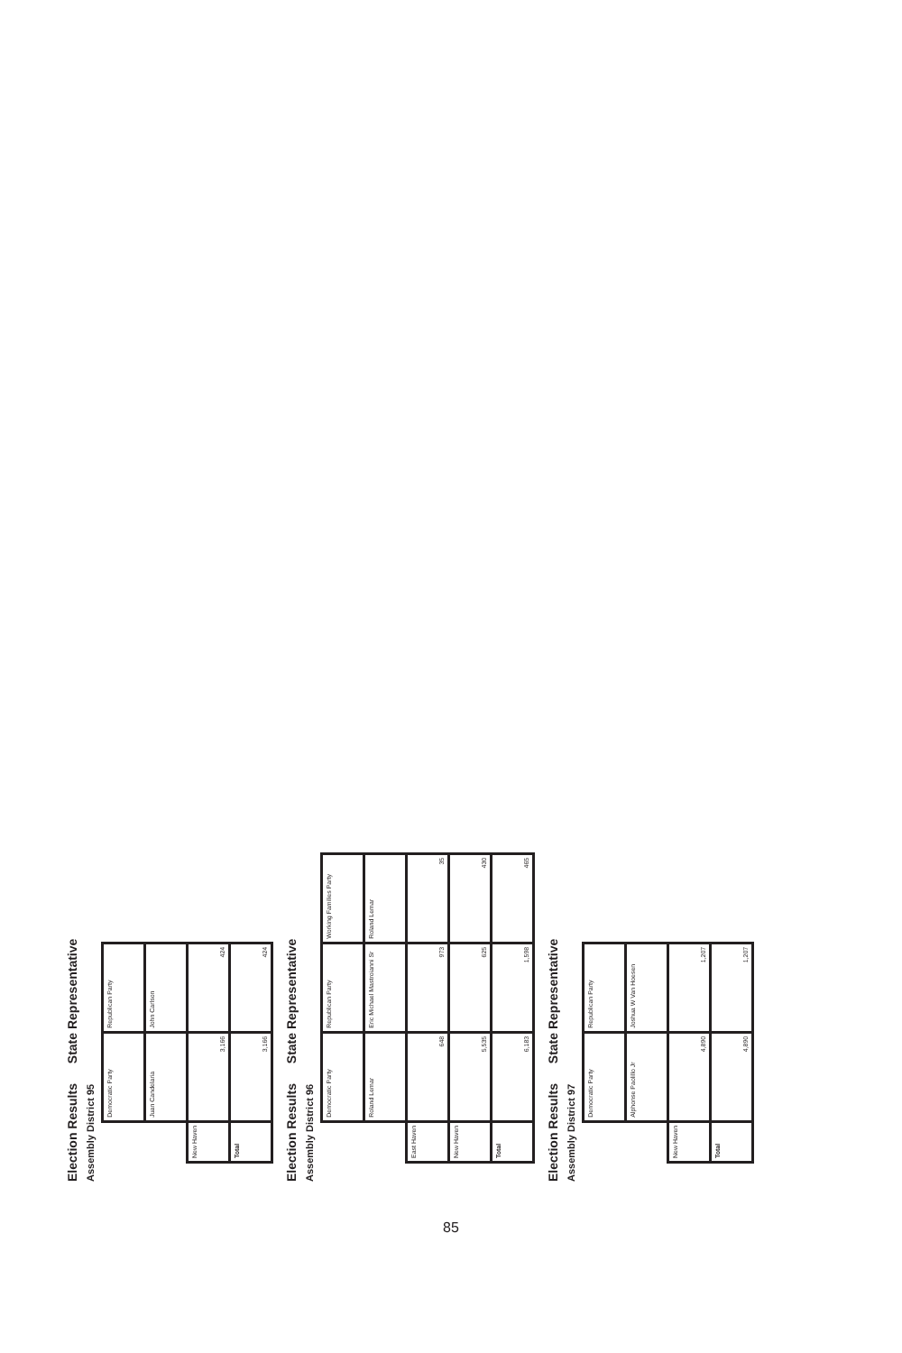Election Results State Representative
Assembly District 95
| | Democratic Party | Republican Party |
| --- | --- | --- |
| | Juan Candelaria | John Carlson |
| New Haven | 3,166 | 424 |
| Total | 3,166 | 424 |
Election Results State Representative
Assembly District 96
| | Democratic Party | Republican Party | Working Families Party |
| --- | --- | --- | --- |
| | Roland Lemar | Eric Michael Mastroianni Sr | Roland Lemar |
| East Haven | 648 | 973 | 35 |
| New Haven | 5,535 | 625 | 430 |
| Total | 6,183 | 1,598 | 465 |
Election Results State Representative
Assembly District 97
| | Democratic Party | Republican Party |
| --- | --- | --- |
| | Alphonse Paolillo Jr | Joshua W Van Hoesen |
| New Haven | 4,890 | 1,207 |
| Total | 4,890 | 1,207 |
85